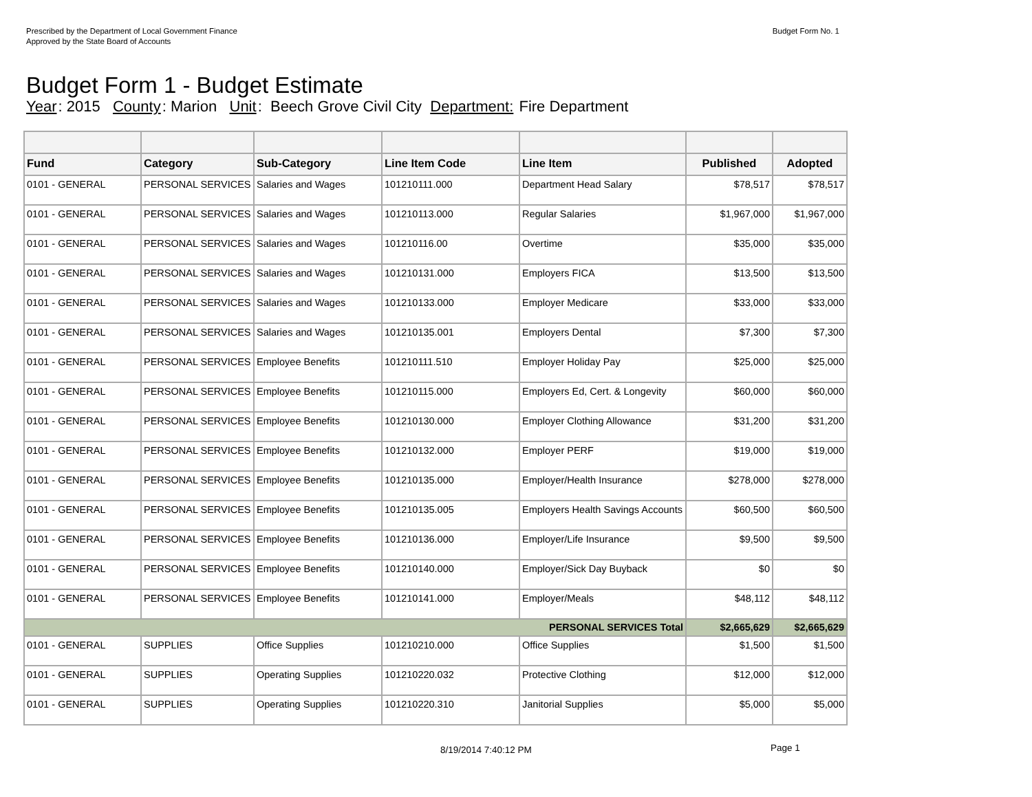Prescribed by the Department of Local Government Finance
Approved by the State Board of Accounts
Budget Form No. 1
Budget Form 1 - Budget Estimate
Year: 2015 County: Marion Unit: Beech Grove Civil City Department: Fire Department
| Fund | Category | Sub-Category | Line Item Code | Line Item | Published | Adopted |
| --- | --- | --- | --- | --- | --- | --- |
| 0101 - GENERAL | PERSONAL SERVICES | Salaries and Wages | 101210111.000 | Department Head Salary | $78,517 | $78,517 |
| 0101 - GENERAL | PERSONAL SERVICES | Salaries and Wages | 101210113.000 | Regular Salaries | $1,967,000 | $1,967,000 |
| 0101 - GENERAL | PERSONAL SERVICES | Salaries and Wages | 101210116.00 | Overtime | $35,000 | $35,000 |
| 0101 - GENERAL | PERSONAL SERVICES | Salaries and Wages | 101210131.000 | Employers FICA | $13,500 | $13,500 |
| 0101 - GENERAL | PERSONAL SERVICES | Salaries and Wages | 101210133.000 | Employer Medicare | $33,000 | $33,000 |
| 0101 - GENERAL | PERSONAL SERVICES | Salaries and Wages | 101210135.001 | Employers Dental | $7,300 | $7,300 |
| 0101 - GENERAL | PERSONAL SERVICES | Employee Benefits | 101210111.510 | Employer Holiday Pay | $25,000 | $25,000 |
| 0101 - GENERAL | PERSONAL SERVICES | Employee Benefits | 101210115.000 | Employers Ed, Cert. & Longevity | $60,000 | $60,000 |
| 0101 - GENERAL | PERSONAL SERVICES | Employee Benefits | 101210130.000 | Employer Clothing Allowance | $31,200 | $31,200 |
| 0101 - GENERAL | PERSONAL SERVICES | Employee Benefits | 101210132.000 | Employer PERF | $19,000 | $19,000 |
| 0101 - GENERAL | PERSONAL SERVICES | Employee Benefits | 101210135.000 | Employer/Health Insurance | $278,000 | $278,000 |
| 0101 - GENERAL | PERSONAL SERVICES | Employee Benefits | 101210135.005 | Employers Health Savings Accounts | $60,500 | $60,500 |
| 0101 - GENERAL | PERSONAL SERVICES | Employee Benefits | 101210136.000 | Employer/Life Insurance | $9,500 | $9,500 |
| 0101 - GENERAL | PERSONAL SERVICES | Employee Benefits | 101210140.000 | Employer/Sick Day Buyback | $0 | $0 |
| 0101 - GENERAL | PERSONAL SERVICES | Employee Benefits | 101210141.000 | Employer/Meals | $48,112 | $48,112 |
| PERSONAL SERVICES Total | | | | | $2,665,629 | $2,665,629 |
| 0101 - GENERAL | SUPPLIES | Office Supplies | 101210210.000 | Office Supplies | $1,500 | $1,500 |
| 0101 - GENERAL | SUPPLIES | Operating Supplies | 101210220.032 | Protective Clothing | $12,000 | $12,000 |
| 0101 - GENERAL | SUPPLIES | Operating Supplies | 101210220.310 | Janitorial Supplies | $5,000 | $5,000 |
8/19/2014 7:40:12 PM Page 1